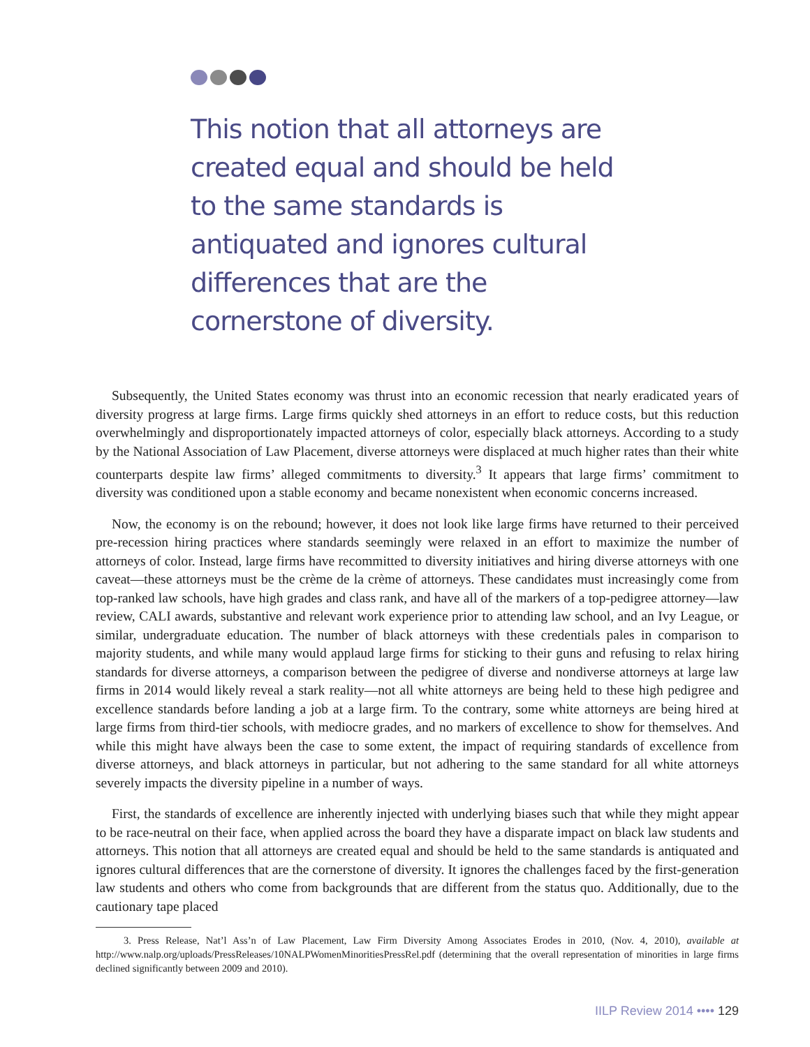This notion that all attorneys are created equal and should be held to the same standards is antiquated and ignores cultural differences that are the cornerstone of diversity.
Subsequently, the United States economy was thrust into an economic recession that nearly eradicated years of diversity progress at large firms. Large firms quickly shed attorneys in an effort to reduce costs, but this reduction overwhelmingly and disproportionately impacted attorneys of color, especially black attorneys. According to a study by the National Association of Law Placement, diverse attorneys were displaced at much higher rates than their white counterparts despite law firms’ alleged commitments to diversity.<sup>3</sup> It appears that large firms’ commitment to diversity was conditioned upon a stable economy and became nonexistent when economic concerns increased.
Now, the economy is on the rebound; however, it does not look like large firms have returned to their perceived pre-recession hiring practices where standards seemingly were relaxed in an effort to maximize the number of attorneys of color. Instead, large firms have recommitted to diversity initiatives and hiring diverse attorneys with one caveat—these attorneys must be the crème de la crème of attorneys. These candidates must increasingly come from top-ranked law schools, have high grades and class rank, and have all of the markers of a top-pedigree attorney—law review, CALI awards, substantive and relevant work experience prior to attending law school, and an Ivy League, or similar, undergraduate education. The number of black attorneys with these credentials pales in comparison to majority students, and while many would applaud large firms for sticking to their guns and refusing to relax hiring standards for diverse attorneys, a comparison between the pedigree of diverse and nondiverse attorneys at large law firms in 2014 would likely reveal a stark reality—not all white attorneys are being held to these high pedigree and excellence standards before landing a job at a large firm. To the contrary, some white attorneys are being hired at large firms from third-tier schools, with mediocre grades, and no markers of excellence to show for themselves. And while this might have always been the case to some extent, the impact of requiring standards of excellence from diverse attorneys, and black attorneys in particular, but not adhering to the same standard for all white attorneys severely impacts the diversity pipeline in a number of ways.
First, the standards of excellence are inherently injected with underlying biases such that while they might appear to be race-neutral on their face, when applied across the board they have a disparate impact on black law students and attorneys. This notion that all attorneys are created equal and should be held to the same standards is antiquated and ignores cultural differences that are the cornerstone of diversity. It ignores the challenges faced by the first-generation law students and others who come from backgrounds that are different from the status quo. Additionally, due to the cautionary tape placed
3. Press Release, Nat’l Ass’n of Law Placement, Law Firm Diversity Among Associates Erodes in 2010, (Nov. 4, 2010), available at http://www.nalp.org/uploads/PressReleases/10NALPWomenMinoritiesPressRel.pdf (determining that the overall representation of minorities in large firms declined significantly between 2009 and 2010).
IILP Review 2014 •••• 129